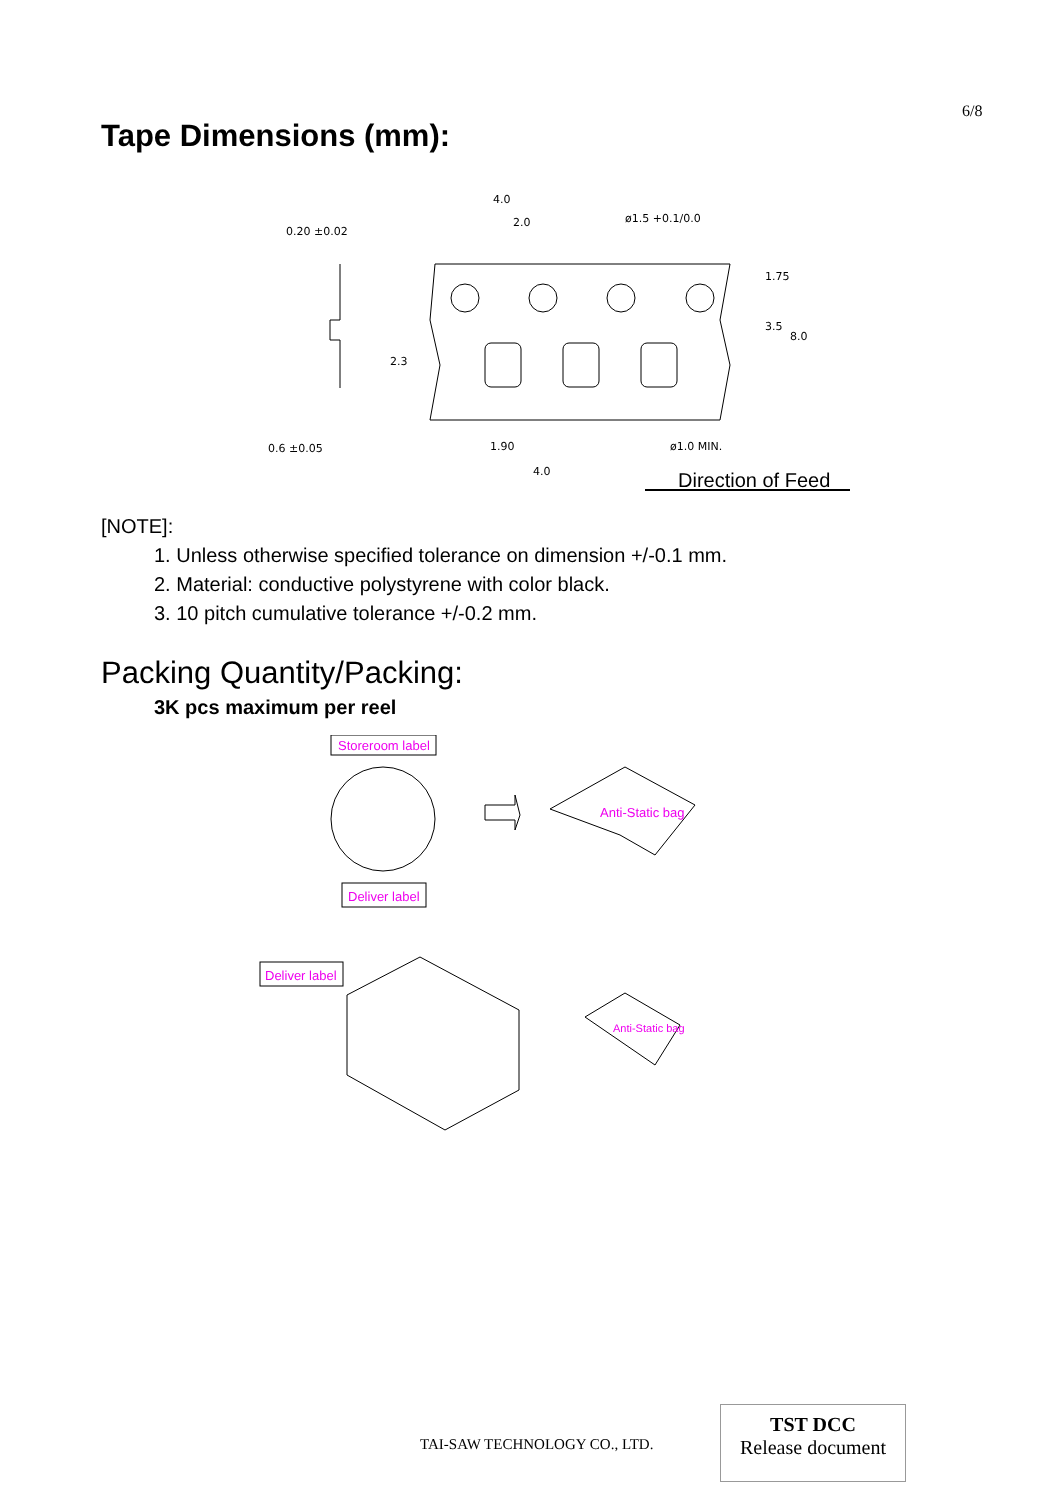6/8
Tape Dimensions (mm):
4.0
2.0
ø1.5 +0.1/0.0
0.20 ±0.02
0.6 ±0.05
1.90
4.0
ø1.0 MIN.
1.75
3.5
8.0
2.3
Direction of Feed
[NOTE]:
1. Unless otherwise specified tolerance on dimension +/-0.1 mm.
2. Material: conductive polystyrene with color black.
3. 10 pitch cumulative tolerance +/-0.2 mm.
Packing Quantity/Packing:
3K pcs maximum per reel
Storeroom label
Deliver label
Anti-Static bag
Deliver label
Anti-Static bag
TAI-SAW TECHNOLOGY CO., LTD.
TST DCC
Release document